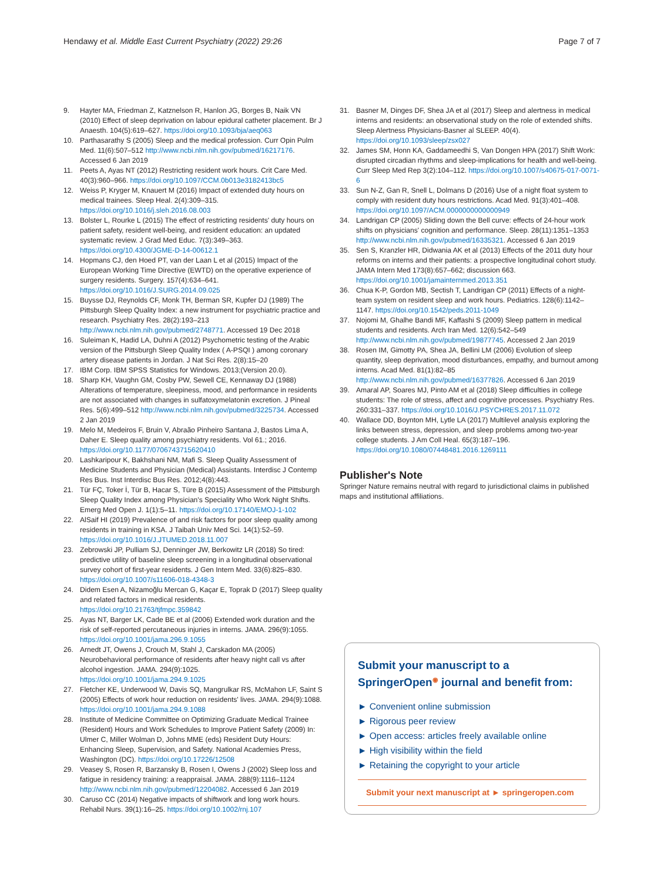Hendawy et al. Middle East Current Psychiatry (2022) 29:26 Page 7 of 7
9. Hayter MA, Friedman Z, Katznelson R, Hanlon JG, Borges B, Naik VN (2010) Effect of sleep deprivation on labour epidural catheter placement. Br J Anaesth. 104(5):619–627. https://doi.org/10.1093/bja/aeq063
10. Parthasarathy S (2005) Sleep and the medical profession. Curr Opin Pulm Med. 11(6):507–512 http://www.ncbi.nlm.nih.gov/pubmed/16217176. Accessed 6 Jan 2019
11. Peets A, Ayas NT (2012) Restricting resident work hours. Crit Care Med. 40(3):960–966. https://doi.org/10.1097/CCM.0b013e3182413bc5
12. Weiss P, Kryger M, Knauert M (2016) Impact of extended duty hours on medical trainees. Sleep Heal. 2(4):309–315. https://doi.org/10.1016/j.sleh.2016.08.003
13. Bolster L, Rourke L (2015) The effect of restricting residents' duty hours on patient safety, resident well-being, and resident education: an updated systematic review. J Grad Med Educ. 7(3):349–363. https://doi.org/10.4300/JGME-D-14-00612.1
14. Hopmans CJ, den Hoed PT, van der Laan L et al (2015) Impact of the European Working Time Directive (EWTD) on the operative experience of surgery residents. Surgery. 157(4):634–641. https://doi.org/10.1016/J.SURG.2014.09.025
15. Buysse DJ, Reynolds CF, Monk TH, Berman SR, Kupfer DJ (1989) The Pittsburgh Sleep Quality Index: a new instrument for psychiatric practice and research. Psychiatry Res. 28(2):193–213 http://www.ncbi.nlm.nih.gov/pubmed/2748771. Accessed 19 Dec 2018
16. Suleiman K, Hadid LA, Duhni A (2012) Psychometric testing of the Arabic version of the Pittsburgh Sleep Quality Index ( A-PSQI ) among coronary artery disease patients in Jordan. J Nat Sci Res. 2(8):15–20
17. IBM Corp. IBM SPSS Statistics for Windows. 2013;(Version 20.0).
18. Sharp KH, Vaughn GM, Cosby PW, Sewell CE, Kennaway DJ (1988) Alterations of temperature, sleepiness, mood, and performance in residents are not associated with changes in sulfatoxymelatonin excretion. J Pineal Res. 5(6):499–512 http://www.ncbi.nlm.nih.gov/pubmed/3225734. Accessed 2 Jan 2019
19. Melo M, Medeiros F, Bruin V, Abraão Pinheiro Santana J, Bastos Lima A, Daher E. Sleep quality among psychiatry residents. Vol 61.; 2016. https://doi.org/10.1177/0706743715620410
20. Lashkaripour K, Bakhshani NM, Mafi S. Sleep Quality Assessment of Medicine Students and Physician (Medical) Assistants. Interdisc J Contemp Res Bus. Inst Interdisc Bus Res. 2012;4(8):443.
21. Tür FÇ, Toker İ, Tür B, Hacar S, Türe B (2015) Assessment of the Pittsburgh Sleep Quality Index among Physician's Speciality Who Work Night Shifts. Emerg Med Open J. 1(1):5–11. https://doi.org/10.17140/EMOJ-1-102
22. AlSaif HI (2019) Prevalence of and risk factors for poor sleep quality among residents in training in KSA. J Taibah Univ Med Sci. 14(1):52–59. https://doi.org/10.1016/J.JTUMED.2018.11.007
23. Zebrowski JP, Pulliam SJ, Denninger JW, Berkowitz LR (2018) So tired: predictive utility of baseline sleep screening in a longitudinal observational survey cohort of first-year residents. J Gen Intern Med. 33(6):825–830. https://doi.org/10.1007/s11606-018-4348-3
24. Didem Esen A, Nizamoğlu Mercan G, Kaçar E, Toprak D (2017) Sleep quality and related factors in medical residents. https://doi.org/10.21763/tjfmpc.359842
25. Ayas NT, Barger LK, Cade BE et al (2006) Extended work duration and the risk of self-reported percutaneous injuries in interns. JAMA. 296(9):1055. https://doi.org/10.1001/jama.296.9.1055
26. Arnedt JT, Owens J, Crouch M, Stahl J, Carskadon MA (2005) Neurobehavioral performance of residents after heavy night call vs after alcohol ingestion. JAMA. 294(9):1025. https://doi.org/10.1001/jama.294.9.1025
27. Fletcher KE, Underwood W, Davis SQ, Mangrulkar RS, McMahon LF, Saint S (2005) Effects of work hour reduction on residents' lives. JAMA. 294(9):1088. https://doi.org/10.1001/jama.294.9.1088
28. Institute of Medicine Committee on Optimizing Graduate Medical Trainee (Resident) Hours and Work Schedules to Improve Patient Safety (2009) In: Ulmer C, Miller Wolman D, Johns MME (eds) Resident Duty Hours: Enhancing Sleep, Supervision, and Safety. National Academies Press, Washington (DC). https://doi.org/10.17226/12508
29. Veasey S, Rosen R, Barzansky B, Rosen I, Owens J (2002) Sleep loss and fatigue in residency training: a reappraisal. JAMA. 288(9):1116–1124 http://www.ncbi.nlm.nih.gov/pubmed/12204082. Accessed 6 Jan 2019
30. Caruso CC (2014) Negative impacts of shiftwork and long work hours. Rehabil Nurs. 39(1):16–25. https://doi.org/10.1002/rnj.107
31. Basner M, Dinges DF, Shea JA et al (2017) Sleep and alertness in medical interns and residents: an observational study on the role of extended shifts. Sleep Alertness Physicians-Basner al SLEEP. 40(4). https://doi.org/10.1093/sleep/zsx027
32. James SM, Honn KA, Gaddameedhi S, Van Dongen HPA (2017) Shift Work: disrupted circadian rhythms and sleep-implications for health and well-being. Curr Sleep Med Rep 3(2):104–112. https://doi.org/10.1007/s40675-017-0071-6
33. Sun N-Z, Gan R, Snell L, Dolmans D (2016) Use of a night float system to comply with resident duty hours restrictions. Acad Med. 91(3):401–408. https://doi.org/10.1097/ACM.0000000000000949
34. Landrigan CP (2005) Sliding down the Bell curve: effects of 24-hour work shifts on physicians' cognition and performance. Sleep. 28(11):1351–1353 http://www.ncbi.nlm.nih.gov/pubmed/16335321. Accessed 6 Jan 2019
35. Sen S, Kranzler HR, Didwania AK et al (2013) Effects of the 2011 duty hour reforms on interns and their patients: a prospective longitudinal cohort study. JAMA Intern Med 173(8):657–662; discussion 663. https://doi.org/10.1001/jamainternmed.2013.351
36. Chua K-P, Gordon MB, Sectish T, Landrigan CP (2011) Effects of a night-team system on resident sleep and work hours. Pediatrics. 128(6):1142–1147. https://doi.org/10.1542/peds.2011-1049
37. Nojomi M, Ghalhe Bandi MF, Kaffashi S (2009) Sleep pattern in medical students and residents. Arch Iran Med. 12(6):542–549 http://www.ncbi.nlm.nih.gov/pubmed/19877745. Accessed 2 Jan 2019
38. Rosen IM, Gimotty PA, Shea JA, Bellini LM (2006) Evolution of sleep quantity, sleep deprivation, mood disturbances, empathy, and burnout among interns. Acad Med. 81(1):82–85 http://www.ncbi.nlm.nih.gov/pubmed/16377826. Accessed 6 Jan 2019
39. Amaral AP, Soares MJ, Pinto AM et al (2018) Sleep difficulties in college students: The role of stress, affect and cognitive processes. Psychiatry Res. 260:331–337. https://doi.org/10.1016/J.PSYCHRES.2017.11.072
40. Wallace DD, Boynton MH, Lytle LA (2017) Multilevel analysis exploring the links between stress, depression, and sleep problems among two-year college students. J Am Coll Heal. 65(3):187–196. https://doi.org/10.1080/07448481.2016.1269111
Publisher's Note
Springer Nature remains neutral with regard to jurisdictional claims in published maps and institutional affiliations.
Submit your manuscript to a SpringerOpen<sup>◉</sup> journal and benefit from:
► Convenient online submission
► Rigorous peer review
► Open access: articles freely available online
► High visibility within the field
► Retaining the copyright to your article
Submit your next manuscript at ► springeropen.com